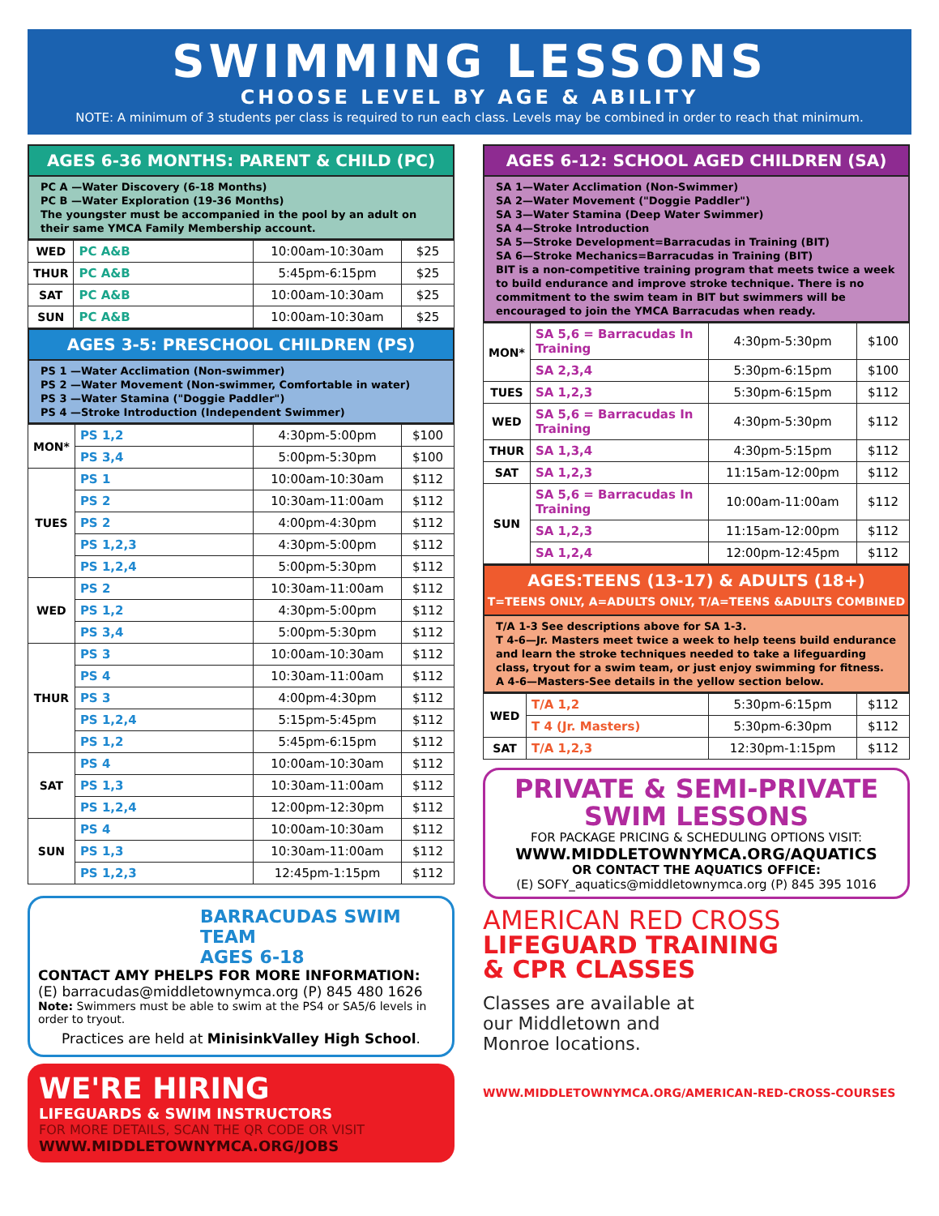SWIMMING LESSONS
CHOOSE LEVEL BY AGE & ABILITY
NOTE: A minimum of 3 students per class is required to run each class. Levels may be combined in order to reach that minimum.
AGES 6-36 MONTHS: PARENT & CHILD (PC)
PC A —Water Discovery (6-18 Months)
PC B —Water Exploration (19-36 Months)
The youngster must be accompanied in the pool by an adult on their same YMCA Family Membership account.
| WED | PC A&B | 10:00am-10:30am | $25 |
| THUR | PC A&B | 5:45pm-6:15pm | $25 |
| SAT | PC A&B | 10:00am-10:30am | $25 |
| SUN | PC A&B | 10:00am-10:30am | $25 |
AGES 3-5: PRESCHOOL CHILDREN (PS)
PS 1 —Water Acclimation (Non-swimmer)
PS 2 —Water Movement (Non-swimmer, Comfortable in water)
PS 3 —Water Stamina ("Doggie Paddler")
PS 4 —Stroke Introduction (Independent Swimmer)
| MON* | PS 1,2 | 4:30pm-5:00pm | $100 |
| | PS 3,4 | 5:00pm-5:30pm | $100 |
| TUES | PS 1 | 10:00am-10:30am | $112 |
| | PS 2 | 10:30am-11:00am | $112 |
| | PS 2 | 4:00pm-4:30pm | $112 |
| | PS 1,2,3 | 4:30pm-5:00pm | $112 |
| | PS 1,2,4 | 5:00pm-5:30pm | $112 |
| WED | PS 2 | 10:30am-11:00am | $112 |
| | PS 1,2 | 4:30pm-5:00pm | $112 |
| | PS 3,4 | 5:00pm-5:30pm | $112 |
| THUR | PS 3 | 10:00am-10:30am | $112 |
| | PS 4 | 10:30am-11:00am | $112 |
| | PS 3 | 4:00pm-4:30pm | $112 |
| | PS 1,2,4 | 5:15pm-5:45pm | $112 |
| | PS 1,2 | 5:45pm-6:15pm | $112 |
| SAT | PS 4 | 10:00am-10:30am | $112 |
| | PS 1,3 | 10:30am-11:00am | $112 |
| | PS 1,2,4 | 12:00pm-12:30pm | $112 |
| SUN | PS 4 | 10:00am-10:30am | $112 |
| | PS 1,3 | 10:30am-11:00am | $112 |
| | PS 1,2,3 | 12:45pm-1:15pm | $112 |
BARRACUDAS SWIM TEAM
AGES 6-18
CONTACT AMY PHELPS FOR MORE INFORMATION:
(E) barracudas@middletownymca.org (P) 845 480 1626
Note: Swimmers must be able to swim at the PS4 or SA5/6 levels in order to tryout.
Practices are held at MinisinkValley High School.
WE'RE HIRING
LIFEGUARDS & SWIM INSTRUCTORS
FOR MORE DETAILS, SCAN THE QR CODE OR VISIT
WWW.MIDDLETOWNYMCA.ORG/JOBS
AGES 6-12: SCHOOL AGED CHILDREN (SA)
SA 1—Water Acclimation (Non-Swimmer)
SA 2—Water Movement ("Doggie Paddler")
SA 3—Water Stamina (Deep Water Swimmer)
SA 4—Stroke Introduction
SA 5—Stroke Development=Barracudas in Training (BIT)
SA 6—Stroke Mechanics=Barracudas in Training (BIT)
BIT is a non-competitive training program that meets twice a week to build endurance and improve stroke technique. There is no commitment to the swim team in BIT but swimmers will be encouraged to join the YMCA Barracudas when ready.
| MON* | SA 5,6 = Barracudas In Training | 4:30pm-5:30pm | $100 |
| | SA 2,3,4 | 5:30pm-6:15pm | $100 |
| TUES | SA 1,2,3 | 5:30pm-6:15pm | $112 |
| WED | SA 5,6 = Barracudas In Training | 4:30pm-5:30pm | $112 |
| THUR | SA 1,3,4 | 4:30pm-5:15pm | $112 |
| SAT | SA 1,2,3 | 11:15am-12:00pm | $112 |
| SUN | SA 5,6 = Barracudas In Training | 10:00am-11:00am | $112 |
| | SA 1,2,3 | 11:15am-12:00pm | $112 |
| | SA 1,2,4 | 12:00pm-12:45pm | $112 |
AGES:TEENS (13-17) & ADULTS (18+)
T=TEENS ONLY, A=ADULTS ONLY, T/A=TEENS &ADULTS COMBINED
T/A 1-3 See descriptions above for SA 1-3.
T 4-6—Jr. Masters meet twice a week to help teens build endurance and learn the stroke techniques needed to take a lifeguarding class, tryout for a swim team, or just enjoy swimming for fitness.
A 4-6—Masters-See details in the yellow section below.
| WED | T/A 1,2 | 5:30pm-6:15pm | $112 |
| | T 4 (Jr. Masters) | 5:30pm-6:30pm | $112 |
| SAT | T/A 1,2,3 | 12:30pm-1:15pm | $112 |
PRIVATE & SEMI-PRIVATE
SWIM LESSONS
FOR PACKAGE PRICING & SCHEDULING OPTIONS VISIT:
WWW.MIDDLETOWNYMCA.ORG/AQUATICS
OR CONTACT THE AQUATICS OFFICE:
(E) SOFY_aquatics@middletownymca.org (P) 845 395 1016
AMERICAN RED CROSS
LIFEGUARD TRAINING
& CPR CLASSES
Classes are available at our Middletown and Monroe locations.
WWW.MIDDLETOWNYMCA.ORG/AMERICAN-RED-CROSS-COURSES